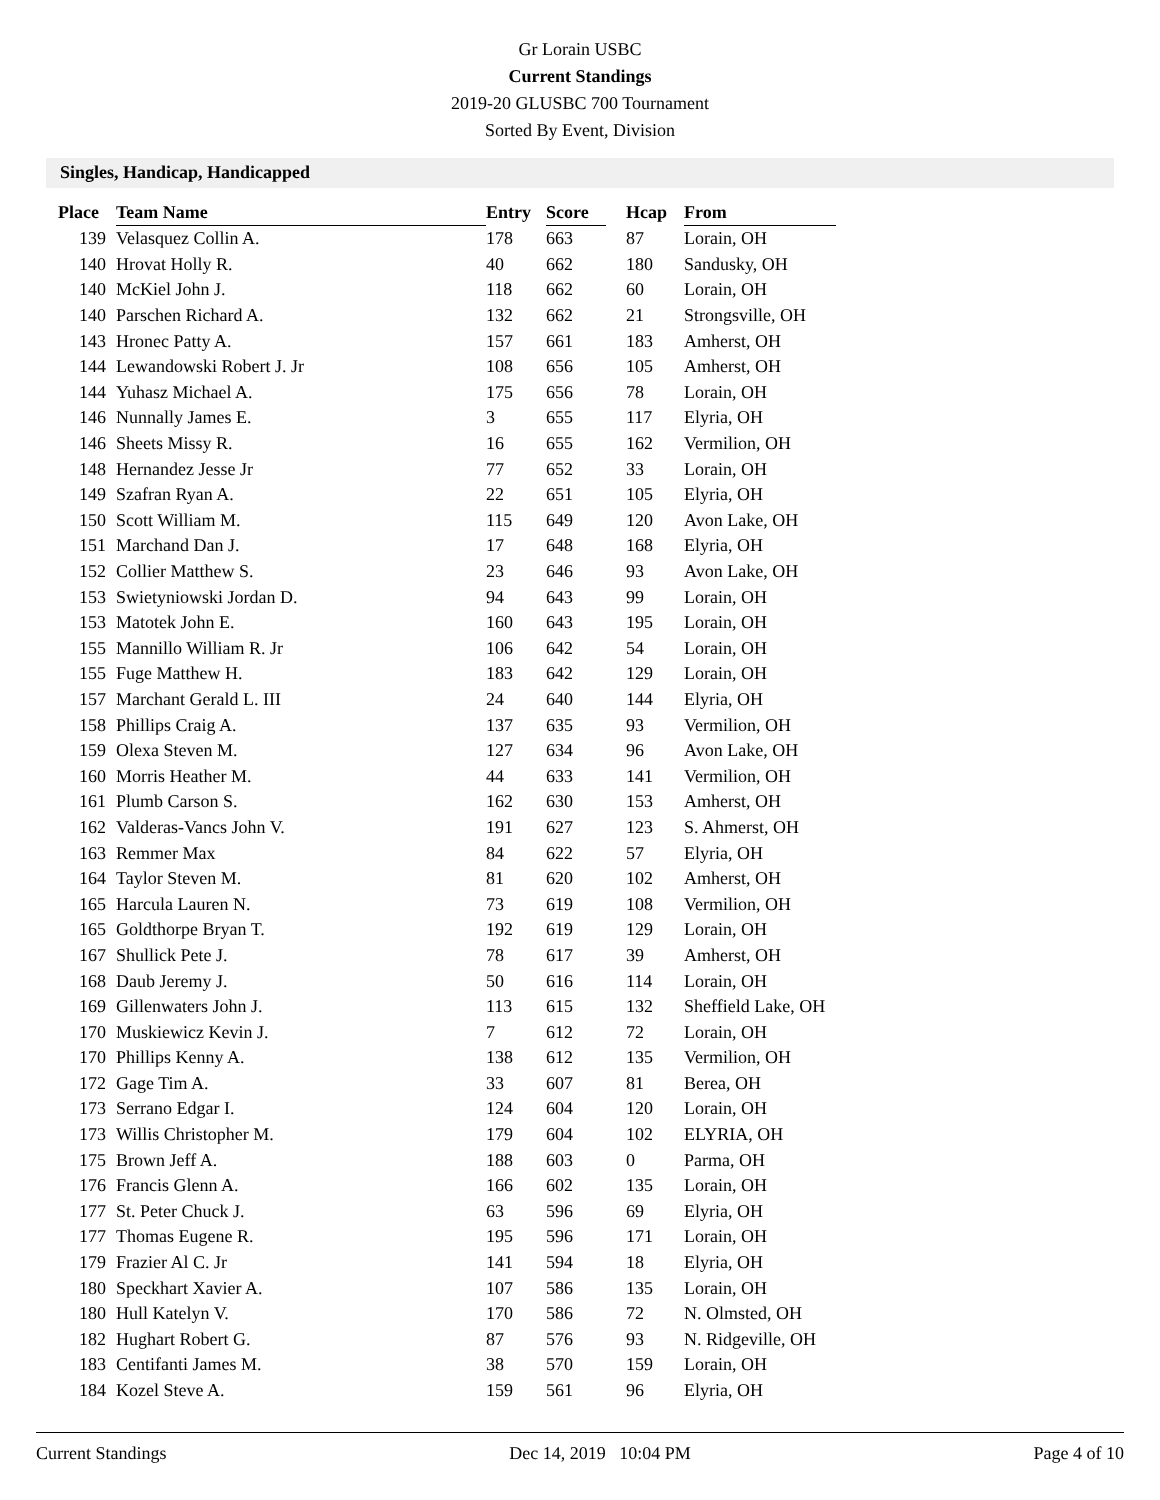Gr Lorain USBC
Current Standings
2019-20 GLUSBC 700 Tournament
Sorted By Event, Division
Singles, Handicap, Handicapped
| Place | Team Name | Entry | Score | | Hcap | From |
| --- | --- | --- | --- | --- | --- | --- |
| 139 | Velasquez Collin A. | 178 | 663 | | 87 | Lorain, OH |
| 140 | Hrovat Holly R. | 40 | 662 | | 180 | Sandusky, OH |
| 140 | McKiel John J. | 118 | 662 | | 60 | Lorain, OH |
| 140 | Parschen Richard A. | 132 | 662 | | 21 | Strongsville, OH |
| 143 | Hronec Patty A. | 157 | 661 | | 183 | Amherst, OH |
| 144 | Lewandowski Robert J. Jr | 108 | 656 | | 105 | Amherst, OH |
| 144 | Yuhasz Michael A. | 175 | 656 | | 78 | Lorain, OH |
| 146 | Nunnally James E. | 3 | 655 | | 117 | Elyria, OH |
| 146 | Sheets Missy R. | 16 | 655 | | 162 | Vermilion, OH |
| 148 | Hernandez Jesse Jr | 77 | 652 | | 33 | Lorain, OH |
| 149 | Szafran Ryan A. | 22 | 651 | | 105 | Elyria, OH |
| 150 | Scott William M. | 115 | 649 | | 120 | Avon Lake, OH |
| 151 | Marchand Dan J. | 17 | 648 | | 168 | Elyria, OH |
| 152 | Collier Matthew S. | 23 | 646 | | 93 | Avon Lake, OH |
| 153 | Swietyniowski Jordan D. | 94 | 643 | | 99 | Lorain, OH |
| 153 | Matotek John E. | 160 | 643 | | 195 | Lorain, OH |
| 155 | Mannillo William R. Jr | 106 | 642 | | 54 | Lorain, OH |
| 155 | Fuge Matthew H. | 183 | 642 | | 129 | Lorain, OH |
| 157 | Marchant Gerald L. III | 24 | 640 | | 144 | Elyria, OH |
| 158 | Phillips Craig A. | 137 | 635 | | 93 | Vermilion, OH |
| 159 | Olexa Steven M. | 127 | 634 | | 96 | Avon Lake, OH |
| 160 | Morris Heather M. | 44 | 633 | | 141 | Vermilion, OH |
| 161 | Plumb Carson S. | 162 | 630 | | 153 | Amherst, OH |
| 162 | Valderas-Vancs John V. | 191 | 627 | | 123 | S. Ahmerst, OH |
| 163 | Remmer Max | 84 | 622 | | 57 | Elyria, OH |
| 164 | Taylor Steven M. | 81 | 620 | | 102 | Amherst, OH |
| 165 | Harcula Lauren N. | 73 | 619 | | 108 | Vermilion, OH |
| 165 | Goldthorpe Bryan T. | 192 | 619 | | 129 | Lorain, OH |
| 167 | Shullick Pete J. | 78 | 617 | | 39 | Amherst, OH |
| 168 | Daub Jeremy J. | 50 | 616 | | 114 | Lorain, OH |
| 169 | Gillenwaters John J. | 113 | 615 | | 132 | Sheffield Lake, OH |
| 170 | Muskiewicz Kevin J. | 7 | 612 | | 72 | Lorain, OH |
| 170 | Phillips Kenny A. | 138 | 612 | | 135 | Vermilion, OH |
| 172 | Gage Tim A. | 33 | 607 | | 81 | Berea, OH |
| 173 | Serrano Edgar I. | 124 | 604 | | 120 | Lorain, OH |
| 173 | Willis Christopher M. | 179 | 604 | | 102 | ELYRIA, OH |
| 175 | Brown Jeff A. | 188 | 603 | | 0 | Parma, OH |
| 176 | Francis Glenn A. | 166 | 602 | | 135 | Lorain, OH |
| 177 | St. Peter Chuck J. | 63 | 596 | | 69 | Elyria, OH |
| 177 | Thomas Eugene R. | 195 | 596 | | 171 | Lorain, OH |
| 179 | Frazier Al C. Jr | 141 | 594 | | 18 | Elyria, OH |
| 180 | Speckhart Xavier A. | 107 | 586 | | 135 | Lorain, OH |
| 180 | Hull Katelyn V. | 170 | 586 | | 72 | N. Olmsted, OH |
| 182 | Hughart Robert G. | 87 | 576 | | 93 | N. Ridgeville, OH |
| 183 | Centifanti James M. | 38 | 570 | | 159 | Lorain, OH |
| 184 | Kozel Steve A. | 159 | 561 | | 96 | Elyria, OH |
Current Standings Dec 14, 2019 10:04 PM Page 4 of 10